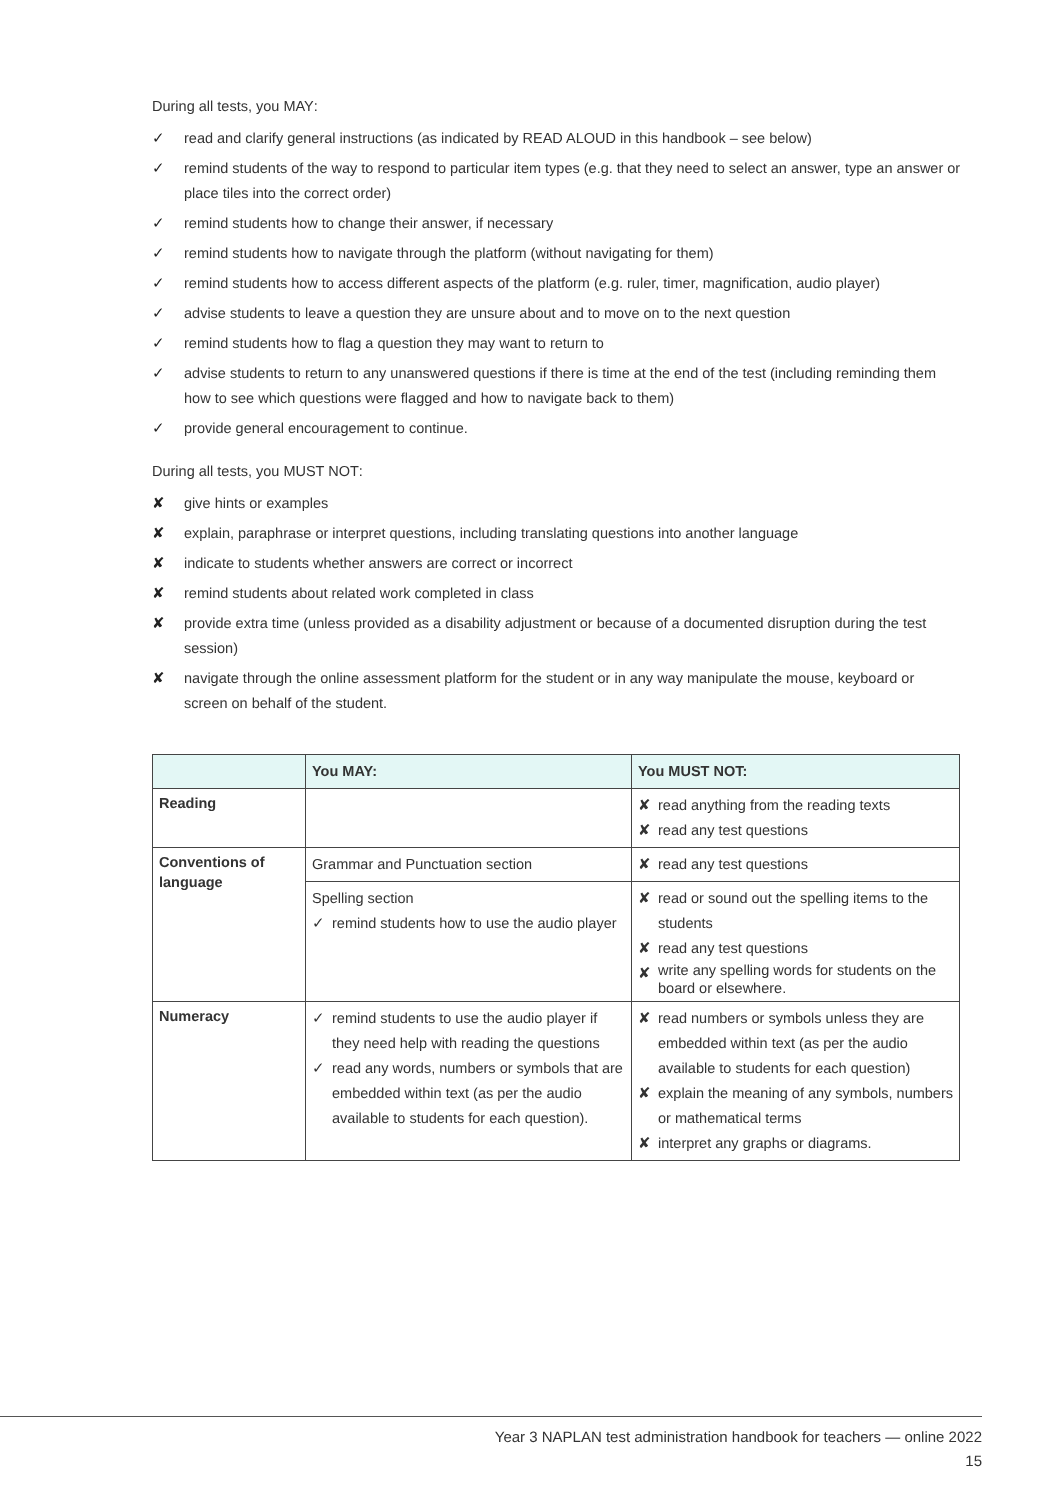During all tests, you MAY:
✓ read and clarify general instructions (as indicated by READ ALOUD in this handbook – see below)
✓ remind students of the way to respond to particular item types (e.g. that they need to select an answer, type an answer or place tiles into the correct order)
✓ remind students how to change their answer, if necessary
✓ remind students how to navigate through the platform (without navigating for them)
✓ remind students how to access different aspects of the platform (e.g. ruler, timer, magnification, audio player)
✓ advise students to leave a question they are unsure about and to move on to the next question
✓ remind students how to flag a question they may want to return to
✓ advise students to return to any unanswered questions if there is time at the end of the test (including reminding them how to see which questions were flagged and how to navigate back to them)
✓ provide general encouragement to continue.
During all tests, you MUST NOT:
✘ give hints or examples
✘ explain, paraphrase or interpret questions, including translating questions into another language
✘ indicate to students whether answers are correct or incorrect
✘ remind students about related work completed in class
✘ provide extra time (unless provided as a disability adjustment or because of a documented disruption during the test session)
✘ navigate through the online assessment platform for the student or in any way manipulate the mouse, keyboard or screen on behalf of the student.
| | You MAY: | You MUST NOT: |
| --- | --- | --- |
| Reading | | ✘ read anything from the reading texts ✘ read any test questions |
| Conventions of language | Grammar and Punctuation section | ✘ read any test questions |
| | Spelling section ✓ remind students how to use the audio player | ✘ read or sound out the spelling items to the students ✘ read any test questions ✘ write any spelling words for students on the board or elsewhere. |
| Numeracy | ✓ remind students to use the audio player if they need help with reading the questions ✓ read any words, numbers or symbols that are embedded within text (as per the audio available to students for each question). | ✘ read numbers or symbols unless they are embedded within text (as per the audio available to students for each question) ✘ explain the meaning of any symbols, numbers or mathematical terms ✘ interpret any graphs or diagrams. |
Year 3 NAPLAN test administration handbook for teachers — online 2022
15